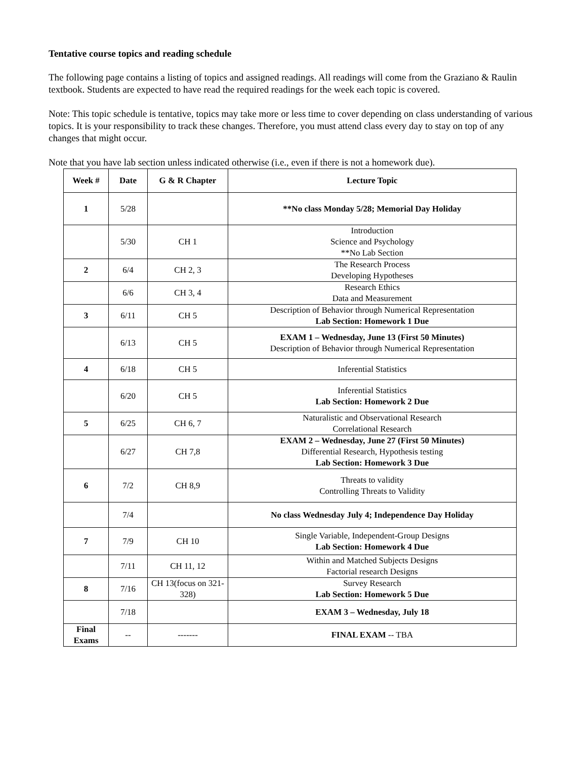Tentative course topics and reading schedule
The following page contains a listing of topics and assigned readings. All readings will come from the Graziano & Raulin textbook. Students are expected to have read the required readings for the week each topic is covered.
Note: This topic schedule is tentative, topics may take more or less time to cover depending on class understanding of various topics. It is your responsibility to track these changes. Therefore, you must attend class every day to stay on top of any changes that might occur.
Note that you have lab section unless indicated otherwise (i.e., even if there is not a homework due).
| Week # | Date | G & R Chapter | Lecture Topic |
| --- | --- | --- | --- |
| 1 | 5/28 | | **No class Monday 5/28; Memorial Day Holiday |
| | 5/30 | CH 1 | Introduction Science and Psychology **No Lab Section |
| 2 | 6/4 | CH 2, 3 | The Research Process Developing Hypotheses |
| | 6/6 | CH 3, 4 | Research Ethics Data and Measurement |
| 3 | 6/11 | CH 5 | Description of Behavior through Numerical Representation Lab Section: Homework 1 Due |
| | 6/13 | CH 5 | EXAM 1 – Wednesday, June 13 (First 50 Minutes) Description of Behavior through Numerical Representation |
| 4 | 6/18 | CH 5 | Inferential Statistics |
| | 6/20 | CH 5 | Inferential Statistics Lab Section: Homework 2 Due |
| 5 | 6/25 | CH 6, 7 | Naturalistic and Observational Research Correlational Research |
| | 6/27 | CH 7,8 | EXAM 2 – Wednesday, June 27 (First 50 Minutes) Differential Research, Hypothesis testing Lab Section: Homework 3 Due |
| 6 | 7/2 | CH 8,9 | Threats to validity Controlling Threats to Validity |
| | 7/4 | | No class Wednesday July 4; Independence Day Holiday |
| 7 | 7/9 | CH 10 | Single Variable, Independent-Group Designs Lab Section: Homework 4 Due |
| | 7/11 | CH 11, 12 | Within and Matched Subjects Designs Factorial research Designs |
| 8 | 7/16 | CH 13(focus on 321-328) | Survey Research Lab Section: Homework 5 Due |
| | 7/18 | | EXAM 3 – Wednesday, July 18 |
| Final Exams | -- | ------- | FINAL EXAM -- TBA |